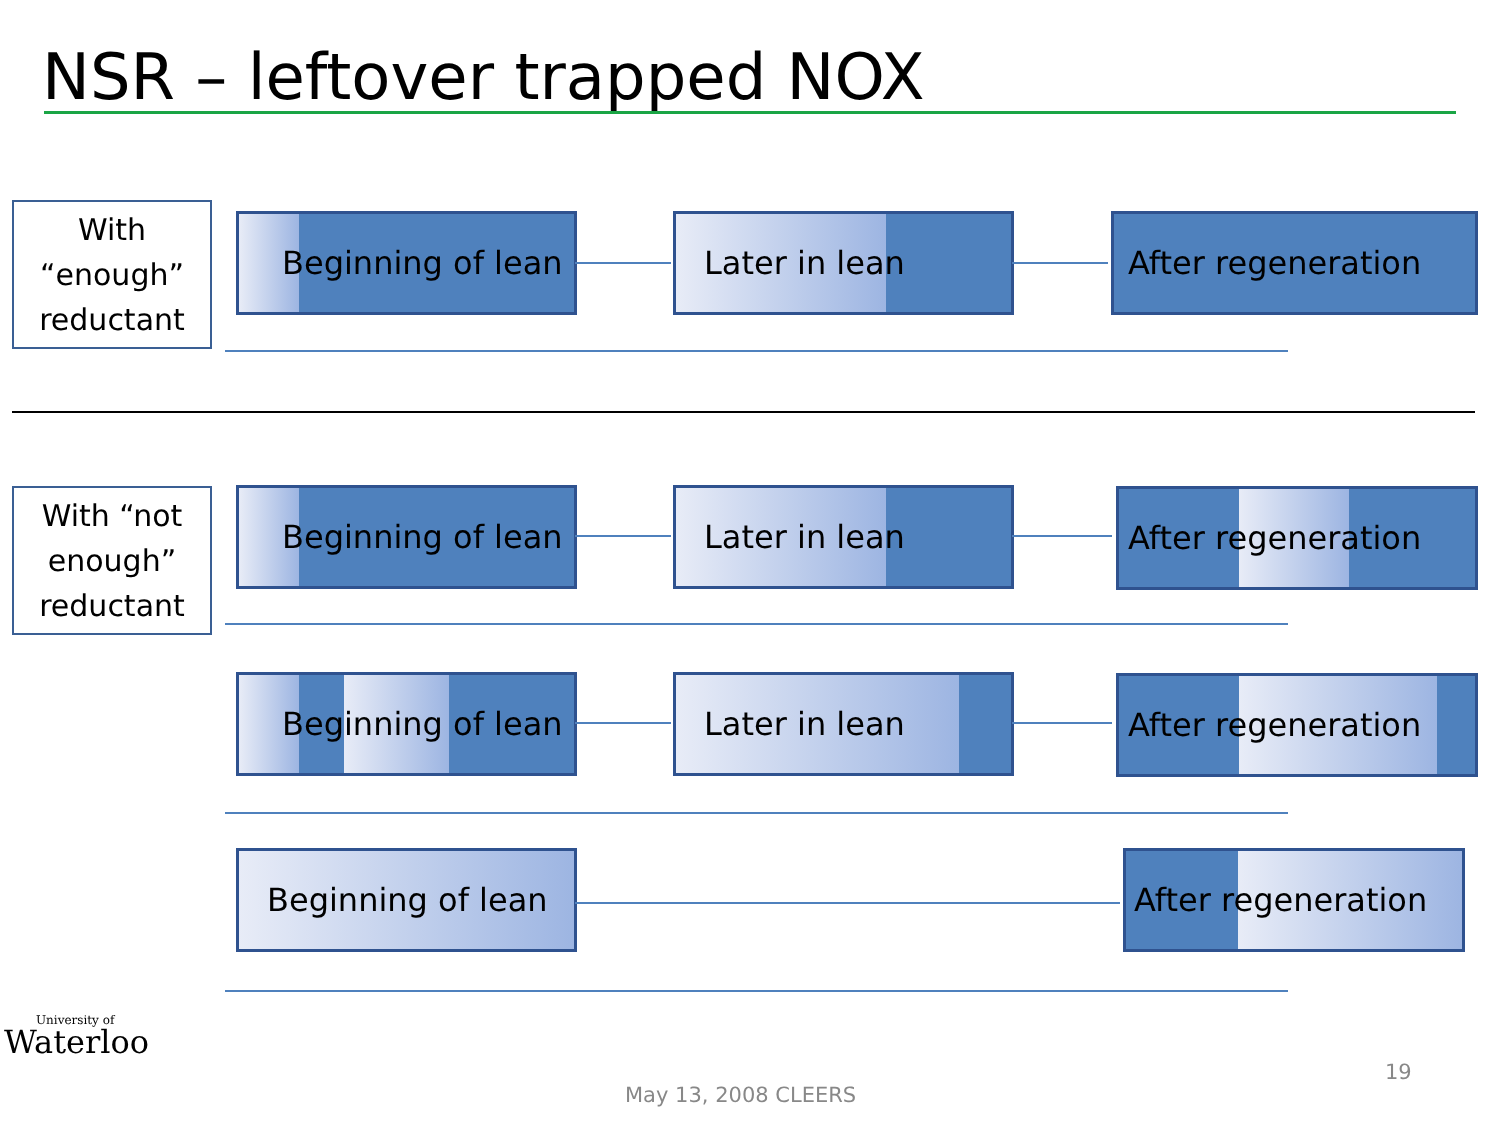NSR – leftover trapped NOX
With
“enough”
reductant
Beginning of lean Later in lean After regeneration
With “not
enough”
reductant
Beginning of lean Later in lean After regeneration
Beginning of lean Later in lean After regeneration
Beginning of lean
After regeneration
University of
Waterloo
May 13, 2008 CLEERS
19